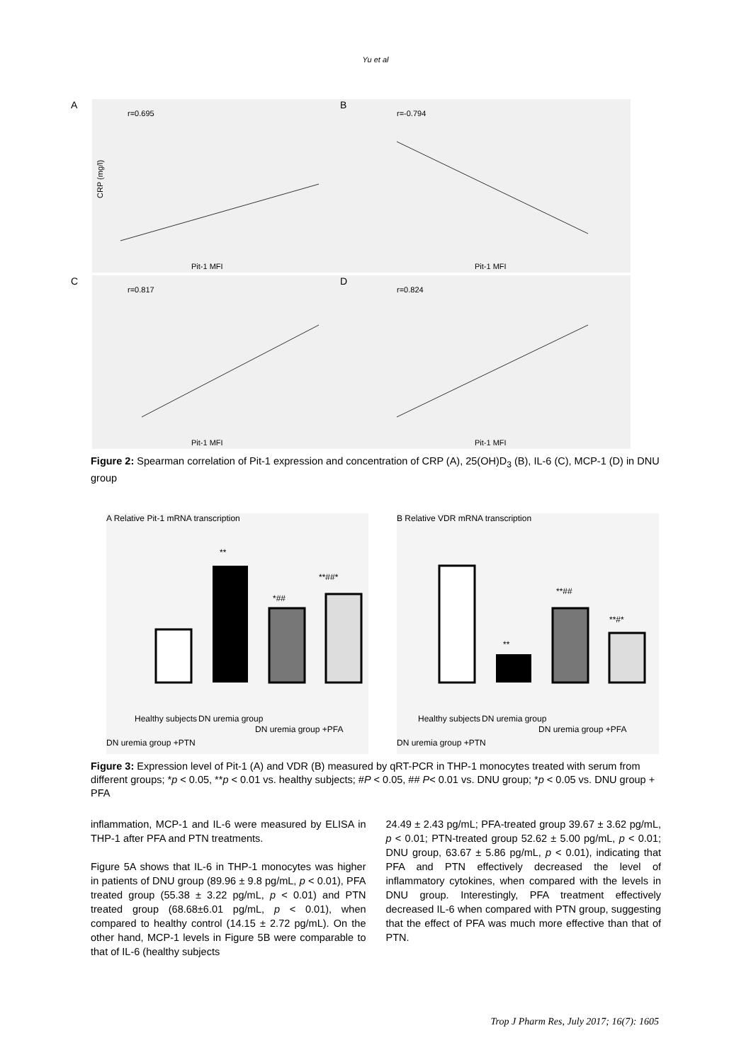Yu et al
A
r=0.695
Pit-1 MFI
CRP (mg/l)
B
r=-0.794
Pit-1 MFI
C
r=0.817
Pit-1 MFI
D
r=0.824
Pit-1 MFI
Figure 2: Spearman correlation of Pit-1 expression and concentration of CRP (A), 25(OH)D<sub>3</sub> (B), IL-6 (C), MCP-1 (D) in DNU group
A Relative Pit-1 mRNA transcription
**
*##
**##*
Healthy subjects
DN uremia group
DN uremia group +PFA
DN uremia group +PTN
B Relative VDR mRNA transcription
**
**##
**#*
Healthy subjects
DN uremia group
DN uremia group +PFA
DN uremia group +PTN
Figure 3: Expression level of Pit-1 (A) and VDR (B) measured by qRT-PCR in THP-1 monocytes treated with serum from different groups; *p < 0.05, **p < 0.01 vs. healthy subjects; #P < 0.05, ## P< 0.01 vs. DNU group; *p < 0.05 vs. DNU group + PFA
inflammation, MCP-1 and IL-6 were measured by ELISA in THP-1 after PFA and PTN treatments.
Figure 5A shows that IL-6 in THP-1 monocytes was higher in patients of DNU group (89.96 ± 9.8 pg/mL, p < 0.01), PFA treated group (55.38 ± 3.22 pg/mL, p < 0.01) and PTN treated group (68.68±6.01 pg/mL, p < 0.01), when compared to healthy control (14.15 ± 2.72 pg/mL). On the other hand, MCP-1 levels in Figure 5B were comparable to that of IL-6 (healthy subjects
24.49 ± 2.43 pg/mL; PFA-treated group 39.67 ± 3.62 pg/mL, p < 0.01; PTN-treated group 52.62 ± 5.00 pg/mL, p < 0.01; DNU group, 63.67 ± 5.86 pg/mL, p < 0.01), indicating that PFA and PTN effectively decreased the level of inflammatory cytokines, when compared with the levels in DNU group. Interestingly, PFA treatment effectively decreased IL-6 when compared with PTN group, suggesting that the effect of PFA was much more effective than that of PTN.
Trop J Pharm Res, July 2017; 16(7): 1605